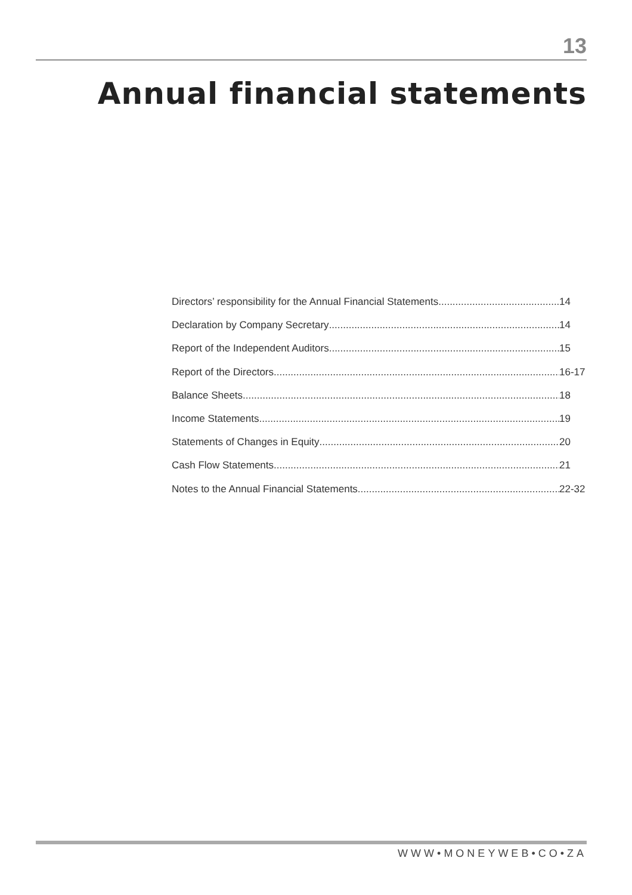13
Annual financial statements
Directors’ responsibility for the Annual Financial Statements 14
Declaration by Company Secretary 14
Report of the Independent Auditors 15
Report of the Directors 16-17
Balance Sheets 18
Income Statements 19
Statements of Changes in Equity 20
Cash Flow Statements 21
Notes to the Annual Financial Statements 22-32
WWW•MONEYWEB•CO•ZA